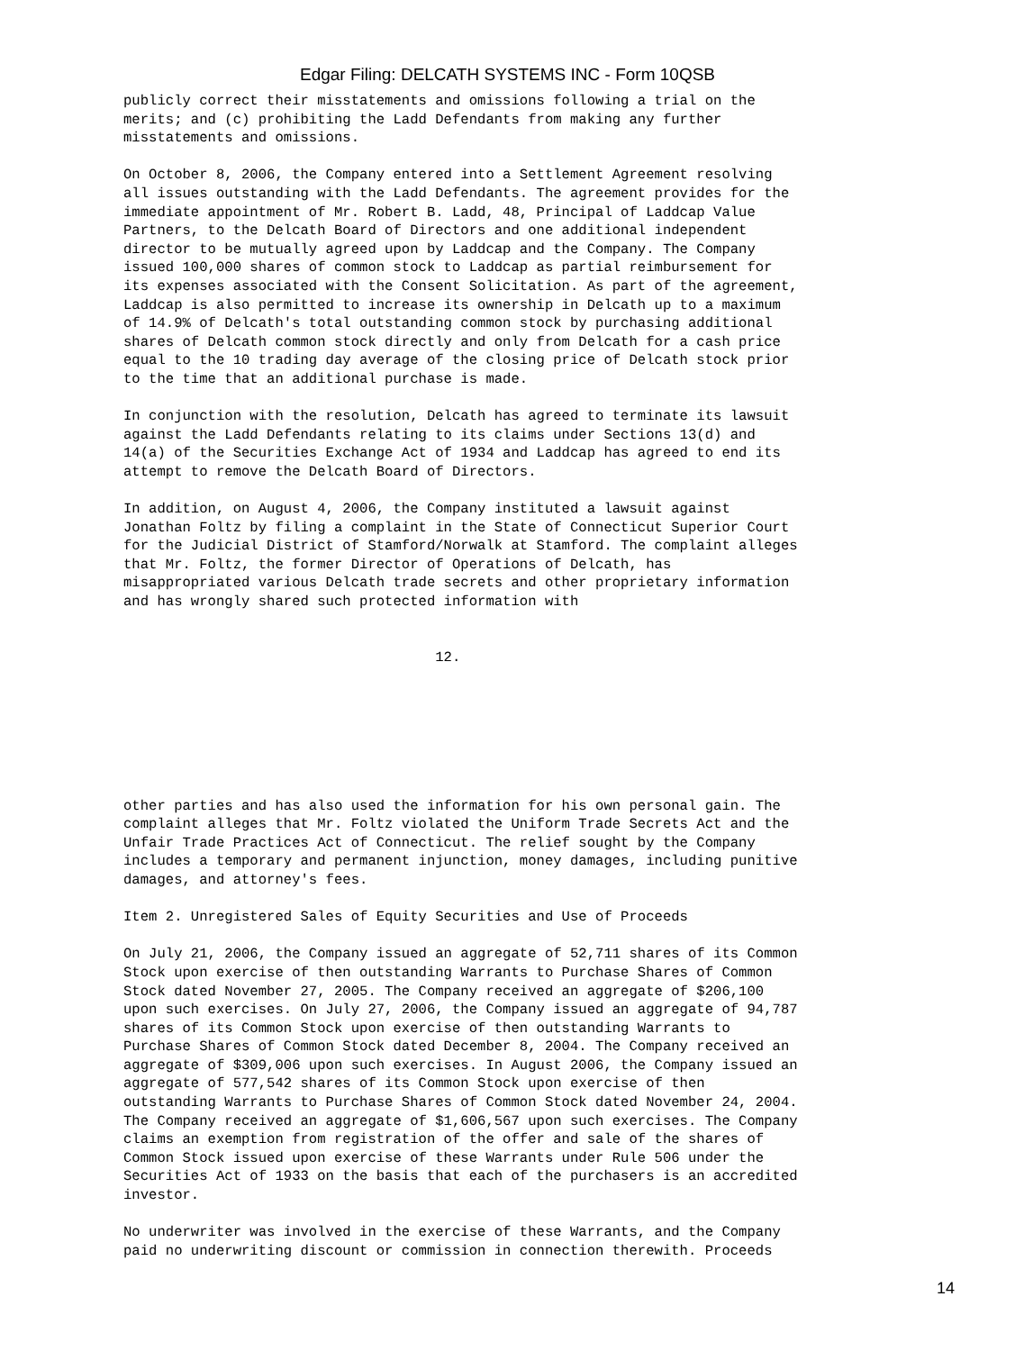Edgar Filing: DELCATH SYSTEMS INC - Form 10QSB
publicly correct their misstatements and omissions following a trial on the
merits; and (c) prohibiting the Ladd Defendants from making any further
misstatements and omissions.

On October 8, 2006, the Company entered into a Settlement Agreement resolving
all issues outstanding with the Ladd Defendants. The agreement provides for the
immediate appointment of Mr. Robert B. Ladd, 48, Principal of Laddcap Value
Partners, to the Delcath Board of Directors and one additional independent
director to be mutually agreed upon by Laddcap and the Company. The Company
issued 100,000 shares of common stock to Laddcap as partial reimbursement for
its expenses associated with the Consent Solicitation. As part of the agreement,
Laddcap is also permitted to increase its ownership in Delcath up to a maximum
of 14.9% of Delcath's total outstanding common stock by purchasing additional
shares of Delcath common stock directly and only from Delcath for a cash price
equal to the 10 trading day average of the closing price of Delcath stock prior
to the time that an additional purchase is made.

In conjunction with the resolution, Delcath has agreed to terminate its lawsuit
against the Ladd Defendants relating to its claims under Sections 13(d) and
14(a) of the Securities Exchange Act of 1934 and Laddcap has agreed to end its
attempt to remove the Delcath Board of Directors.

In addition, on August 4, 2006, the Company instituted a lawsuit against
Jonathan Foltz by filing a complaint in the State of Connecticut Superior Court
for the Judicial District of Stamford/Norwalk at Stamford. The complaint alleges
that Mr. Foltz, the former Director of Operations of Delcath, has
misappropriated various Delcath trade secrets and other proprietary information
and has wrongly shared such protected information with


                                     12.







other parties and has also used the information for his own personal gain. The
complaint alleges that Mr. Foltz violated the Uniform Trade Secrets Act and the
Unfair Trade Practices Act of Connecticut. The relief sought by the Company
includes a temporary and permanent injunction, money damages, including punitive
damages, and attorney's fees.

Item 2. Unregistered Sales of Equity Securities and Use of Proceeds

On July 21, 2006, the Company issued an aggregate of 52,711 shares of its Common
Stock upon exercise of then outstanding Warrants to Purchase Shares of Common
Stock dated November 27, 2005. The Company received an aggregate of $206,100
upon such exercises. On July 27, 2006, the Company issued an aggregate of 94,787
shares of its Common Stock upon exercise of then outstanding Warrants to
Purchase Shares of Common Stock dated December 8, 2004. The Company received an
aggregate of $309,006 upon such exercises. In August 2006, the Company issued an
aggregate of 577,542 shares of its Common Stock upon exercise of then
outstanding Warrants to Purchase Shares of Common Stock dated November 24, 2004.
The Company received an aggregate of $1,606,567 upon such exercises. The Company
claims an exemption from registration of the offer and sale of the shares of
Common Stock issued upon exercise of these Warrants under Rule 506 under the
Securities Act of 1933 on the basis that each of the purchasers is an accredited
investor.

No underwriter was involved in the exercise of these Warrants, and the Company
paid no underwriting discount or commission in connection therewith. Proceeds
14